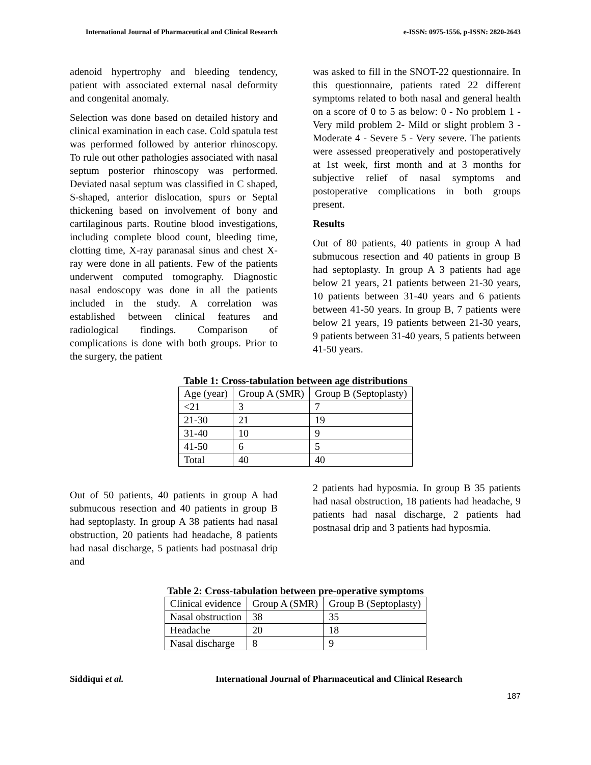International Journal of Pharmaceutical and Clinical Research e-ISSN: 0975-1556, p-ISSN: 2820-2643
adenoid hypertrophy and bleeding tendency, patient with associated external nasal deformity and congenital anomaly.
Selection was done based on detailed history and clinical examination in each case. Cold spatula test was performed followed by anterior rhinoscopy. To rule out other pathologies associated with nasal septum posterior rhinoscopy was performed. Deviated nasal septum was classified in C shaped, S-shaped, anterior dislocation, spurs or Septal thickening based on involvement of bony and cartilaginous parts. Routine blood investigations, including complete blood count, bleeding time, clotting time, X-ray paranasal sinus and chest X-ray were done in all patients. Few of the patients underwent computed tomography. Diagnostic nasal endoscopy was done in all the patients included in the study. A correlation was established between clinical features and radiological findings. Comparison of complications is done with both groups. Prior to the surgery, the patient
was asked to fill in the SNOT-22 questionnaire. In this questionnaire, patients rated 22 different symptoms related to both nasal and general health on a score of 0 to 5 as below: 0 - No problem 1 - Very mild problem 2- Mild or slight problem 3 - Moderate 4 - Severe 5 - Very severe. The patients were assessed preoperatively and postoperatively at 1st week, first month and at 3 months for subjective relief of nasal symptoms and postoperative complications in both groups present.
Results
Out of 80 patients, 40 patients in group A had submucous resection and 40 patients in group B had septoplasty. In group A 3 patients had age below 21 years, 21 patients between 21-30 years, 10 patients between 31-40 years and 6 patients between 41-50 years. In group B, 7 patients were below 21 years, 19 patients between 21-30 years, 9 patients between 31-40 years, 5 patients between 41-50 years.
Table 1: Cross-tabulation between age distributions
| Age (year) | Group A (SMR) | Group B (Septoplasty) |
| <21 | 3 | 7 |
| 21-30 | 21 | 19 |
| 31-40 | 10 | 9 |
| 41-50 | 6 | 5 |
| Total | 40 | 40 |
Out of 50 patients, 40 patients in group A had submucous resection and 40 patients in group B had septoplasty. In group A 38 patients had nasal obstruction, 20 patients had headache, 8 patients had nasal discharge, 5 patients had postnasal drip and
2 patients had hyposmia. In group B 35 patients had nasal obstruction, 18 patients had headache, 9 patients had nasal discharge, 2 patients had postnasal drip and 3 patients had hyposmia.
Table 2: Cross-tabulation between pre-operative symptoms
| Clinical evidence | Group A (SMR) | Group B (Septoplasty) |
| Nasal obstruction | 38 | 35 |
| Headache | 20 | 18 |
| Nasal discharge | 8 | 9 |
Siddiqui et al. International Journal of Pharmaceutical and Clinical Research
187